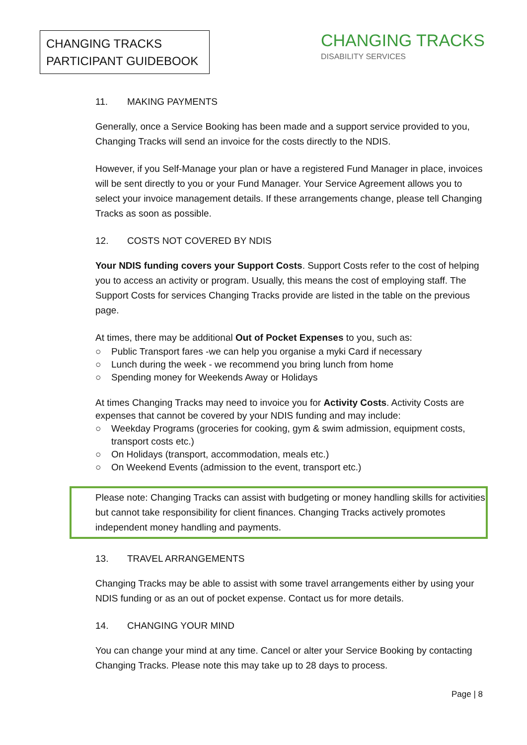CHANGING TRACKS
PARTICIPANT GUIDEBOOK
CHANGING TRACKS
DISABILITY SERVICES
11. MAKING PAYMENTS
Generally, once a Service Booking has been made and a support service provided to you, Changing Tracks will send an invoice for the costs directly to the NDIS.
However, if you Self-Manage your plan or have a registered Fund Manager in place, invoices will be sent directly to you or your Fund Manager. Your Service Agreement allows you to select your invoice management details. If these arrangements change, please tell Changing Tracks as soon as possible.
12. COSTS NOT COVERED BY NDIS
Your NDIS funding covers your Support Costs. Support Costs refer to the cost of helping you to access an activity or program. Usually, this means the cost of employing staff. The Support Costs for services Changing Tracks provide are listed in the table on the previous page.
At times, there may be additional Out of Pocket Expenses to you, such as:
○ Public Transport fares -we can help you organise a myki Card if necessary
○ Lunch during the week - we recommend you bring lunch from home
○ Spending money for Weekends Away or Holidays
At times Changing Tracks may need to invoice you for Activity Costs. Activity Costs are expenses that cannot be covered by your NDIS funding and may include:
○ Weekday Programs (groceries for cooking, gym & swim admission, equipment costs, transport costs etc.)
○ On Holidays (transport, accommodation, meals etc.)
○ On Weekend Events (admission to the event, transport etc.)
Please note: Changing Tracks can assist with budgeting or money handling skills for activities but cannot take responsibility for client finances. Changing Tracks actively promotes independent money handling and payments.
13. TRAVEL ARRANGEMENTS
Changing Tracks may be able to assist with some travel arrangements either by using your NDIS funding or as an out of pocket expense. Contact us for more details.
14. CHANGING YOUR MIND
You can change your mind at any time. Cancel or alter your Service Booking by contacting Changing Tracks. Please note this may take up to 28 days to process.
Page | 8